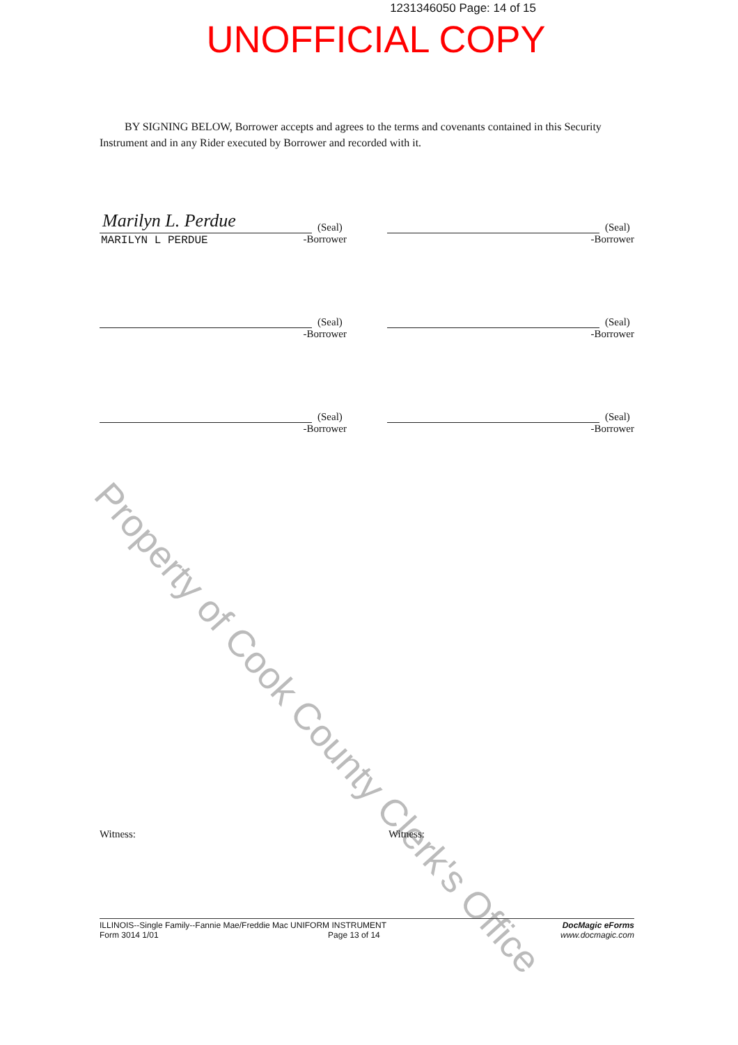1231346050 Page: 14 of 15
UNOFFICIAL COPY
Property of Cook County Clerk's Office
BY SIGNING BELOW, Borrower accepts and agrees to the terms and covenants contained in this Security Instrument and in any Rider executed by Borrower and recorded with it.
Marilyn L. Perdue (Seal)
MARILYN L PERDUE
-Borrower
(Seal)
-Borrower
(Seal)
-Borrower
(Seal)
-Borrower
(Seal)
-Borrower
(Seal)
-Borrower
Witness: Witness:
ILLINOIS--Single Family--Fannie Mae/Freddie Mac UNIFORM INSTRUMENT
Form 3014 1/01 Page 13 of 14
DocMagic eForms
www.docmagic.com